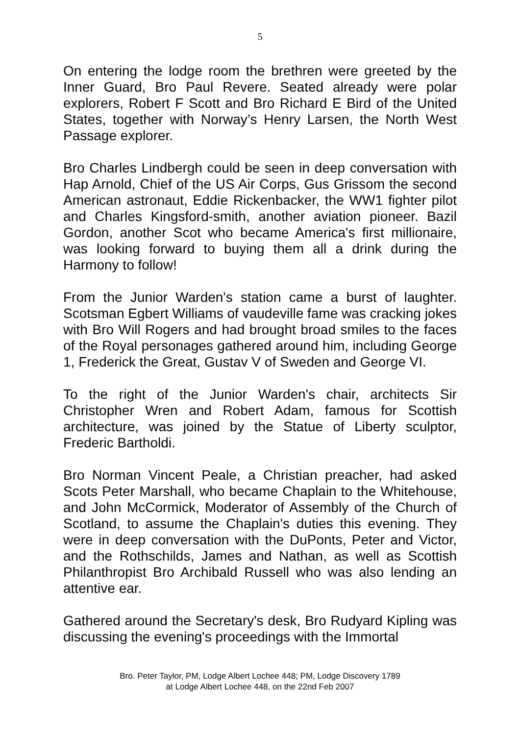5
On entering the lodge room the brethren were greeted by the Inner Guard, Bro Paul Revere. Seated already were polar explorers, Robert F Scott and Bro Richard E Bird of the United States, together with Norway’s Henry Larsen, the North West Passage explorer.
Bro Charles Lindbergh could be seen in deep conversation with Hap Arnold, Chief of the US Air Corps, Gus Grissom the second American astronaut, Eddie Rickenbacker, the WW1 fighter pilot and Charles Kingsford-smith, another aviation pioneer. Bazil Gordon, another Scot who became America's first millionaire, was looking forward to buying them all a drink during the Harmony to follow!
From the Junior Warden's station came a burst of laughter. Scotsman Egbert Williams of vaudeville fame was cracking jokes with Bro Will Rogers and had brought broad smiles to the faces of the Royal personages gathered around him, including George 1, Frederick the Great, Gustav V of Sweden and George VI.
To the right of the Junior Warden's chair, architects Sir Christopher Wren and Robert Adam, famous for Scottish architecture, was joined by the Statue of Liberty sculptor, Frederic Bartholdi.
Bro Norman Vincent Peale, a Christian preacher, had asked Scots Peter Marshall, who became Chaplain to the Whitehouse, and John McCormick, Moderator of Assembly of the Church of Scotland, to assume the Chaplain's duties this evening. They were in deep conversation with the DuPonts, Peter and Victor, and the Rothschilds, James and Nathan, as well as Scottish Philanthropist Bro Archibald Russell who was also lending an attentive ear.
Gathered around the Secretary's desk, Bro Rudyard Kipling was discussing the evening's proceedings with the Immortal
Bro. Peter Taylor, PM, Lodge Albert Lochee 448; PM, Lodge Discovery 1789
at Lodge Albert Lochee 448, on the 22nd Feb 2007